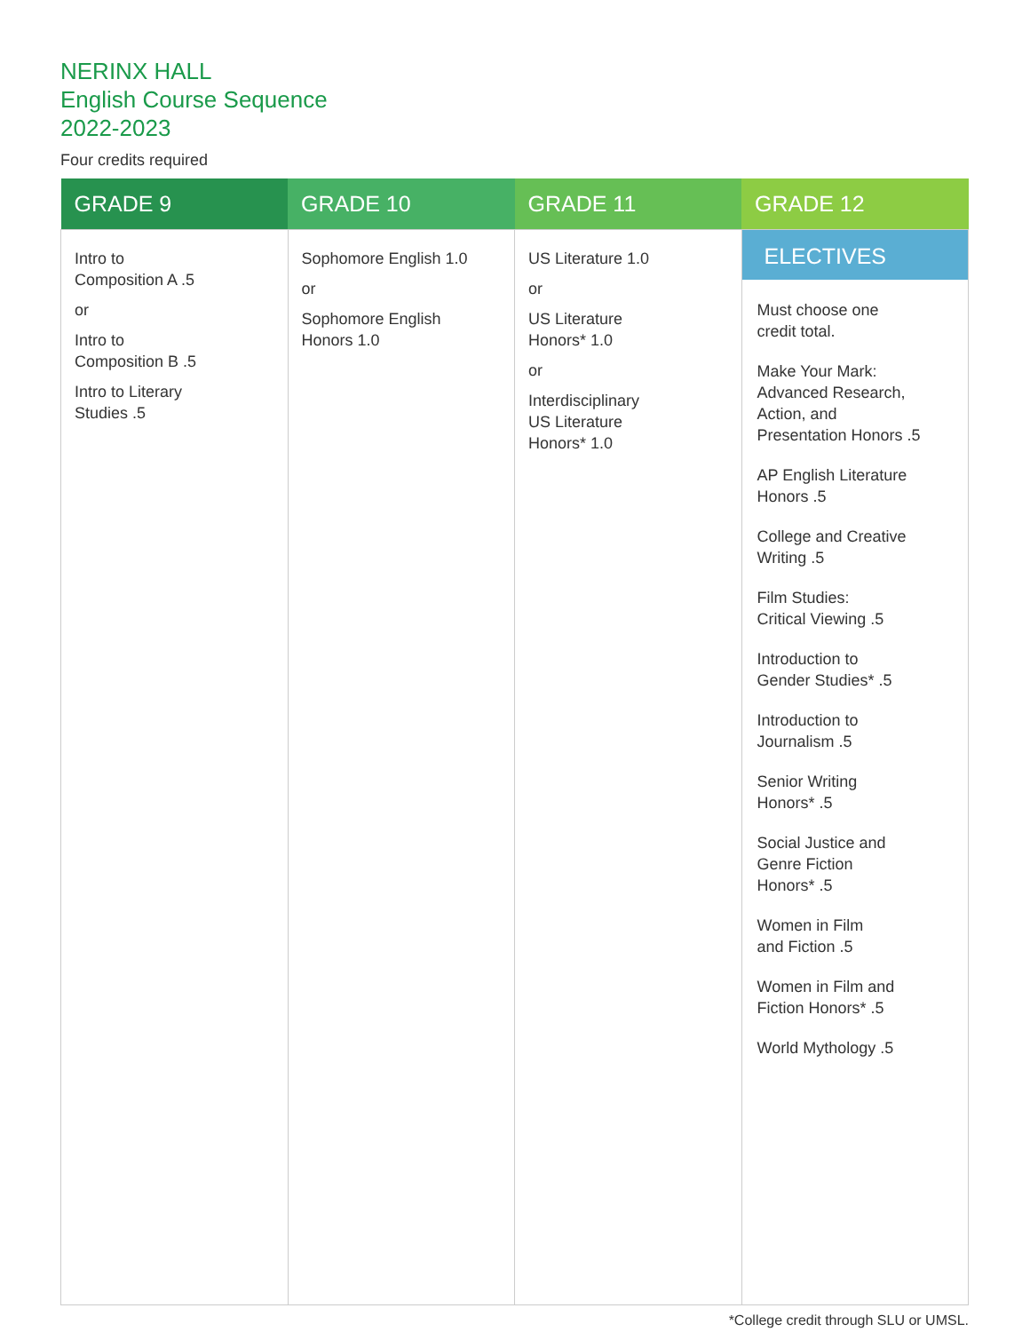NERINX HALL
English Course Sequence
2022-2023
Four credits required
| GRADE 9 | GRADE 10 | GRADE 11 | GRADE 12 |
| --- | --- | --- | --- |
| Intro to Composition A .5 or Intro to Composition B .5 Intro to Literary Studies .5 | Sophomore English 1.0 or Sophomore English Honors 1.0 | US Literature 1.0 or US Literature Honors* 1.0 or Interdisciplinary US Literature Honors* 1.0 | ELECTIVES Must choose one credit total. Make Your Mark: Advanced Research, Action, and Presentation Honors .5 AP English Literature Honors .5 College and Creative Writing .5 Film Studies: Critical Viewing .5 Introduction to Gender Studies* .5 Introduction to Journalism .5 Senior Writing Honors* .5 Social Justice and Genre Fiction Honors* .5 Women in Film and Fiction .5 Women in Film and Fiction Honors* .5 World Mythology .5 |
*College credit through SLU or UMSL.